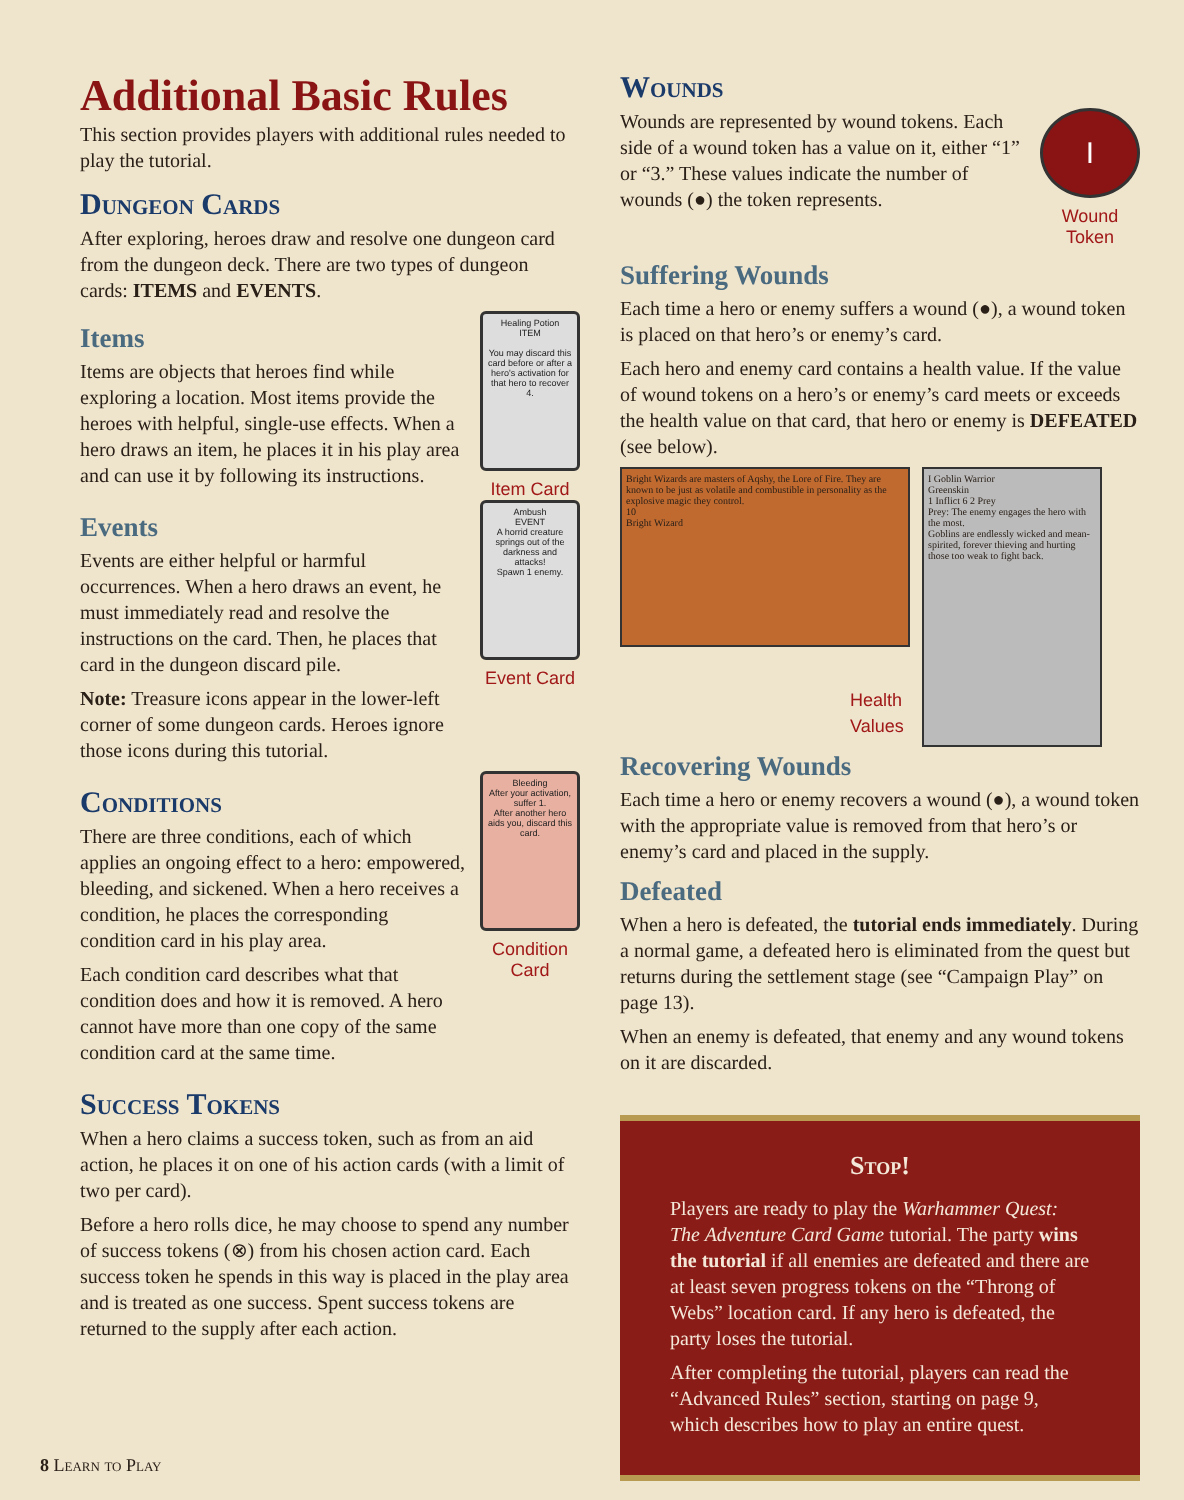Additional Basic Rules
This section provides players with additional rules needed to play the tutorial.
Dungeon Cards
After exploring, heroes draw and resolve one dungeon card from the dungeon deck. There are two types of dungeon cards: ITEMS and EVENTS.
Items
Items are objects that heroes find while exploring a location. Most items provide the heroes with helpful, single-use effects. When a hero draws an item, he places it in his play area and can use it by following its instructions.
Healing Potion
ITEM
You may discard this card before or after a hero's activation for that hero to recover 4.
Item Card
Events
Events are either helpful or harmful occurrences. When a hero draws an event, he must immediately read and resolve the instructions on the card. Then, he places that card in the dungeon discard pile.
Note: Treasure icons appear in the lower-left corner of some dungeon cards. Heroes ignore those icons during this tutorial.
Ambush
EVENT
A horrid creature springs out of the darkness and attacks!
Spawn 1 enemy.
Event Card
Conditions
There are three conditions, each of which applies an ongoing effect to a hero: empowered, bleeding, and sickened. When a hero receives a condition, he places the corresponding condition card in his play area.
Each condition card describes what that condition does and how it is removed. A hero cannot have more than one copy of the same condition card at the same time.
Bleeding
After your activation, suffer 1.
After another hero aids you, discard this card.
Condition Card
Success Tokens
When a hero claims a success token, such as from an aid action, he places it on one of his action cards (with a limit of two per card).
Before a hero rolls dice, he may choose to spend any number of success tokens (⊗) from his chosen action card. Each success token he spends in this way is placed in the play area and is treated as one success. Spent success tokens are returned to the supply after each action.
Wounds
Wounds are represented by wound tokens. Each side of a wound token has a value on it, either “1” or “3.” These values indicate the number of wounds (●) the token represents.
I
Wound Token
Suffering Wounds
Each time a hero or enemy suffers a wound (●), a wound token is placed on that hero’s or enemy’s card.
Each hero and enemy card contains a health value. If the value of wound tokens on a hero’s or enemy’s card meets or exceeds the health value on that card, that hero or enemy is DEFEATED (see below).
Bright Wizards are masters of Aqshy, the Lore of Fire. They are known to be just as volatile and combustible in personality as the explosive magic they control.
10
Bright Wizard
I Goblin Warrior
Greenskin
1 Inflict 6 2 Prey
Prey: The enemy engages the hero with the most.
Goblins are endlessly wicked and mean-spirited, forever thieving and hurting those too weak to fight back.
Health
Values
Recovering Wounds
Each time a hero or enemy recovers a wound (●), a wound token with the appropriate value is removed from that hero’s or enemy’s card and placed in the supply.
Defeated
When a hero is defeated, the tutorial ends immediately. During a normal game, a defeated hero is eliminated from the quest but returns during the settlement stage (see “Campaign Play” on page 13).
When an enemy is defeated, that enemy and any wound tokens on it are discarded.
Stop!
Players are ready to play the Warhammer Quest: The Adventure Card Game tutorial. The party wins the tutorial if all enemies are defeated and there are at least seven progress tokens on the “Throng of Webs” location card. If any hero is defeated, the party loses the tutorial.
After completing the tutorial, players can read the “Advanced Rules” section, starting on page 9, which describes how to play an entire quest.
8 Learn to Play